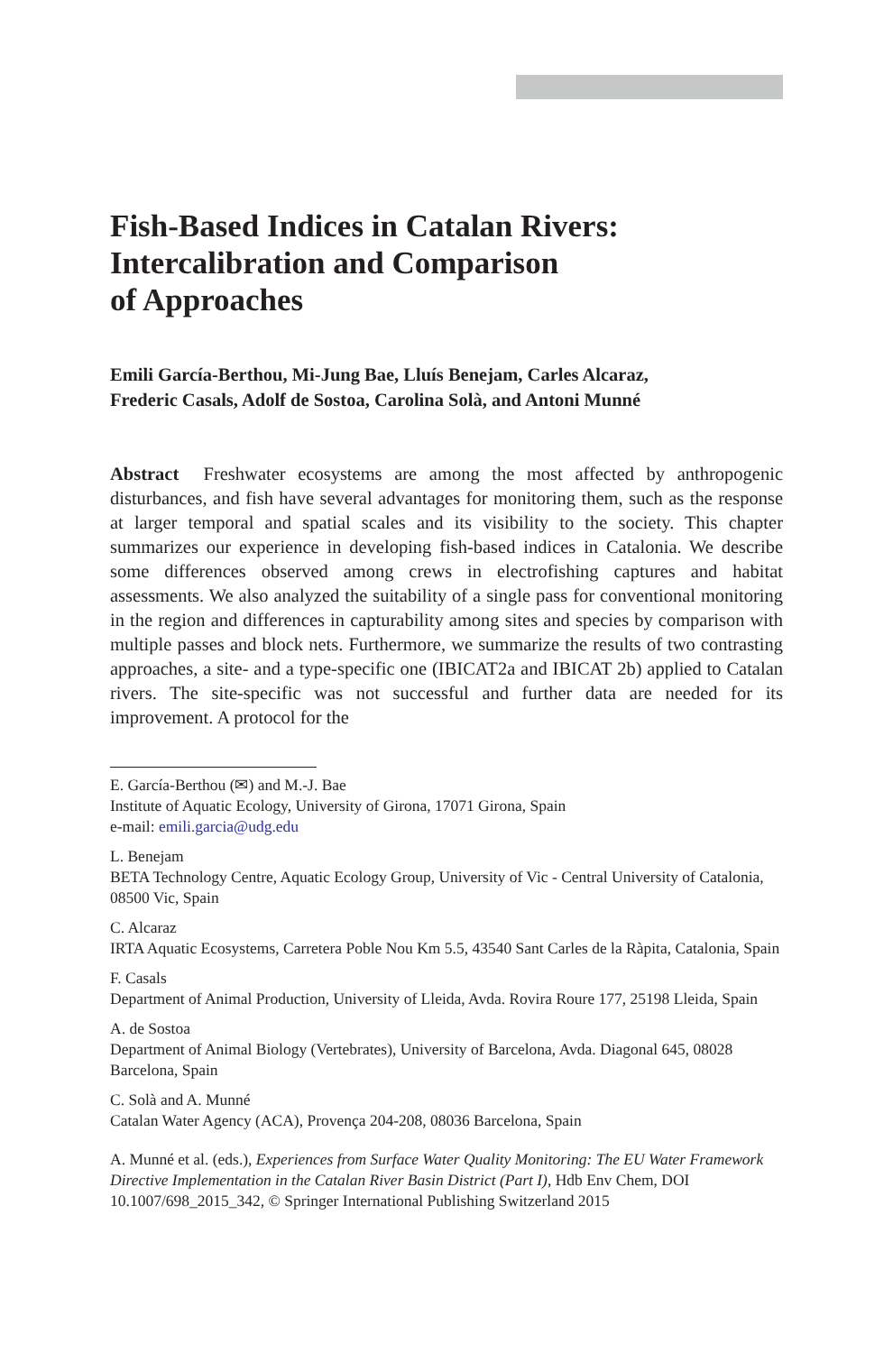Fish-Based Indices in Catalan Rivers:
Intercalibration and Comparison
of Approaches
Emili García-Berthou, Mi-Jung Bae, Lluís Benejam, Carles Alcaraz,
Frederic Casals, Adolf de Sostoa, Carolina Solà, and Antoni Munné
Abstract Freshwater ecosystems are among the most affected by anthropogenic disturbances, and fish have several advantages for monitoring them, such as the response at larger temporal and spatial scales and its visibility to the society. This chapter summarizes our experience in developing fish-based indices in Catalonia. We describe some differences observed among crews in electrofishing captures and habitat assessments. We also analyzed the suitability of a single pass for conventional monitoring in the region and differences in capturability among sites and species by comparison with multiple passes and block nets. Furthermore, we summarize the results of two contrasting approaches, a site- and a type-specific one (IBICAT2a and IBICAT 2b) applied to Catalan rivers. The site-specific was not successful and further data are needed for its improvement. A protocol for the
E. García-Berthou (✉) and M.-J. Bae
Institute of Aquatic Ecology, University of Girona, 17071 Girona, Spain
e-mail: emili.garcia@udg.edu
L. Benejam
BETA Technology Centre, Aquatic Ecology Group, University of Vic - Central University of Catalonia, 08500 Vic, Spain
C. Alcaraz
IRTA Aquatic Ecosystems, Carretera Poble Nou Km 5.5, 43540 Sant Carles de la Ràpita, Catalonia, Spain
F. Casals
Department of Animal Production, University of Lleida, Avda. Rovira Roure 177, 25198 Lleida, Spain
A. de Sostoa
Department of Animal Biology (Vertebrates), University of Barcelona, Avda. Diagonal 645, 08028 Barcelona, Spain
C. Solà and A. Munné
Catalan Water Agency (ACA), Provença 204-208, 08036 Barcelona, Spain
A. Munné et al. (eds.), Experiences from Surface Water Quality Monitoring: The EU Water Framework Directive Implementation in the Catalan River Basin District (Part I), Hdb Env Chem, DOI 10.1007/698_2015_342, © Springer International Publishing Switzerland 2015